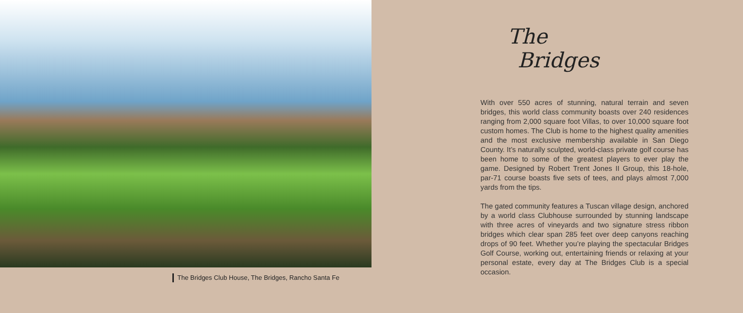The Bridges Club House, The Bridges, Rancho Santa Fe
The
Bridges
With over 550 acres of stunning, natural terrain and seven bridges, this world class community boasts over 240 residences ranging from 2,000 square foot Villas, to over 10,000 square foot custom homes. The Club is home to the highest quality amenities and the most exclusive membership available in San Diego County. It’s naturally sculpted, world-class private golf course has been home to some of the greatest players to ever play the game. Designed by Robert Trent Jones II Group, this 18-hole, par-71 course boasts five sets of tees, and plays almost 7,000 yards from the tips.
The gated community features a Tuscan village design, anchored by a world class Clubhouse surrounded by stunning landscape with three acres of vineyards and two signature stress ribbon bridges which clear span 285 feet over deep canyons reaching drops of 90 feet. Whether you’re playing the spectacular Bridges Golf Course, working out, entertaining friends or relaxing at your personal estate, every day at The Bridges Club is a special occasion.